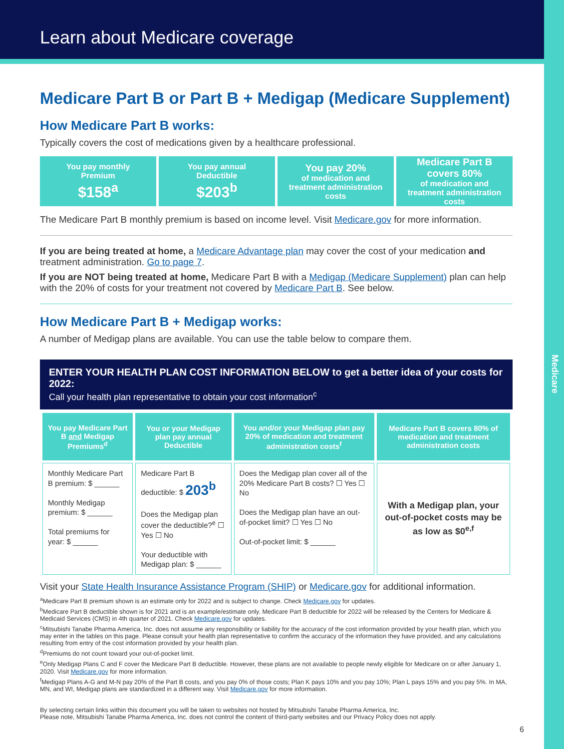Medicare
Learn about Medicare coverage
Medicare Part B or Part B + Medigap (Medicare Supplement)
How Medicare Part B works:
Typically covers the cost of medications given by a healthcare professional.
You pay monthly
Premium
$158<sup>a</sup>
You pay annual
Deductible
$203<sup>b</sup>
You pay 20%
of medication and
treatment administration costs
Medicare Part B
covers 80%
of medication and
treatment administration costs
The Medicare Part B monthly premium is based on income level. Visit Medicare.gov for more information.
If you are being treated at home, a Medicare Advantage plan may cover the cost of your medication and treatment administration. Go to page 7.
If you are NOT being treated at home, Medicare Part B with a Medigap (Medicare Supplement) plan can help with the 20% of costs for your treatment not covered by Medicare Part B. See below.
How Medicare Part B + Medigap works:
A number of Medigap plans are available. You can use the table below to compare them.
ENTER YOUR HEALTH PLAN COST INFORMATION BELOW to get a better idea of your costs for 2022:
Call your health plan representative to obtain your cost information<sup>c</sup>
| You pay Medicare Part B and Medigap Premiums<sup>d</sup> | You or your Medigap plan pay annual Deductible | You and/or your Medigap plan pay 20% of medication and treatment administration costs<sup>f</sup> | Medicare Part B covers 80% of medication and treatment administration costs |
| --- | --- | --- | --- |
| Monthly Medicare Part B premium: $ ______ Monthly Medigap premium: $ ______ Total premiums for year: $ ______ | Medicare Part B deductible: $ 203<sup>b</sup> Does the Medigap plan cover the deductible?<sup>e</sup> ☐ Yes ☐ No Your deductible with Medigap plan: $ ______ | Does the Medigap plan cover all of the 20% Medicare Part B costs? ☐ Yes ☐ No Does the Medigap plan have an out-of-pocket limit? ☐ Yes ☐ No Out-of-pocket limit: $ ______ | With a Medigap plan, your out-of-pocket costs may be as low as $0<sup>e,f</sup> |
Visit your State Health Insurance Assistance Program (SHIP) or Medicare.gov for additional information.
<sup>a</sup> Medicare Part B premium shown is an estimate only for 2022 and is subject to change. Check Medicare.gov for updates.
<sup>b</sup> Medicare Part B deductible shown is for 2021 and is an example/estimate only. Medicare Part B deductible for 2022 will be released by the Centers for Medicare & Medicaid Services (CMS) in 4th quarter of 2021. Check Medicare.gov for updates.
<sup>c</sup> Mitsubishi Tanabe Pharma America, Inc. does not assume any responsibility or liability for the accuracy of the cost information provided by your health plan, which you may enter in the tables on this page. Please consult your health plan representative to confirm the accuracy of the information they have provided, and any calculations resulting from entry of the cost information provided by your health plan.
<sup>d</sup> Premiums do not count toward your out-of-pocket limit.
<sup>e</sup> Only Medigap Plans C and F cover the Medicare Part B deductible. However, these plans are not available to people newly eligible for Medicare on or after January 1, 2020. Visit Medicare.gov for more information.
<sup>f</sup> Medigap Plans A-G and M-N pay 20% of the Part B costs, and you pay 0% of those costs; Plan K pays 10% and you pay 10%; Plan L pays 15% and you pay 5%. In MA, MN, and WI, Medigap plans are standardized in a different way. Visit Medicare.gov for more information.
By selecting certain links within this document you will be taken to websites not hosted by Mitsubishi Tanabe Pharma America, Inc.
Please note, Mitsubishi Tanabe Pharma America, Inc. does not control the content of third-party websites and our Privacy Policy does not apply.
6